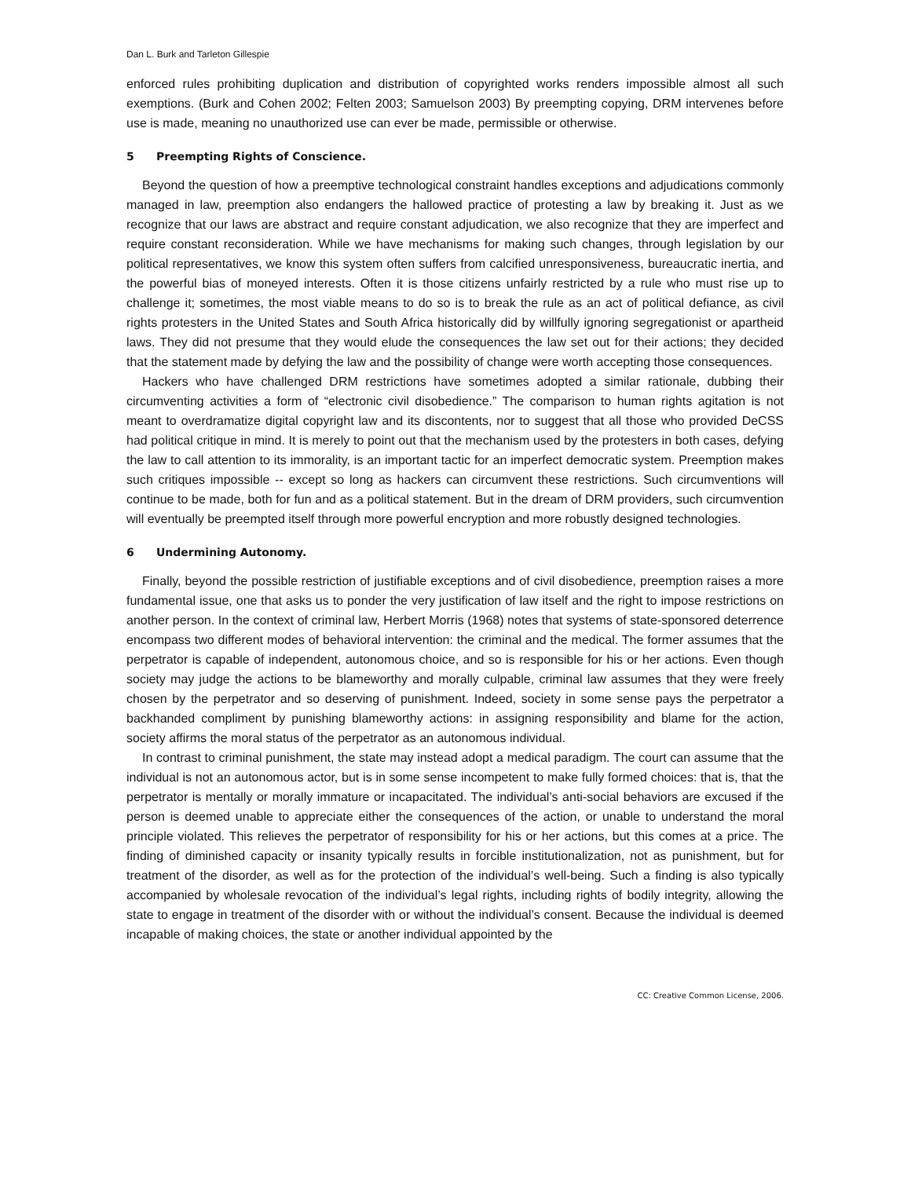Dan L. Burk and Tarleton Gillespie
enforced rules prohibiting duplication and distribution of copyrighted works renders impossible almost all such exemptions. (Burk and Cohen 2002; Felten 2003; Samuelson 2003) By preempting copying, DRM intervenes before use is made, meaning no unauthorized use can ever be made, permissible or otherwise.
5 Preempting Rights of Conscience.
Beyond the question of how a preemptive technological constraint handles exceptions and adjudications commonly managed in law, preemption also endangers the hallowed practice of protesting a law by breaking it. Just as we recognize that our laws are abstract and require constant adjudication, we also recognize that they are imperfect and require constant reconsideration. While we have mechanisms for making such changes, through legislation by our political representatives, we know this system often suffers from calcified unresponsiveness, bureaucratic inertia, and the powerful bias of moneyed interests. Often it is those citizens unfairly restricted by a rule who must rise up to challenge it; sometimes, the most viable means to do so is to break the rule as an act of political defiance, as civil rights protesters in the United States and South Africa historically did by willfully ignoring segregationist or apartheid laws. They did not presume that they would elude the consequences the law set out for their actions; they decided that the statement made by defying the law and the possibility of change were worth accepting those consequences.
Hackers who have challenged DRM restrictions have sometimes adopted a similar rationale, dubbing their circumventing activities a form of “electronic civil disobedience.” The comparison to human rights agitation is not meant to overdramatize digital copyright law and its discontents, nor to suggest that all those who provided DeCSS had political critique in mind. It is merely to point out that the mechanism used by the protesters in both cases, defying the law to call attention to its immorality, is an important tactic for an imperfect democratic system. Preemption makes such critiques impossible -- except so long as hackers can circumvent these restrictions. Such circumventions will continue to be made, both for fun and as a political statement. But in the dream of DRM providers, such circumvention will eventually be preempted itself through more powerful encryption and more robustly designed technologies.
6 Undermining Autonomy.
Finally, beyond the possible restriction of justifiable exceptions and of civil disobedience, preemption raises a more fundamental issue, one that asks us to ponder the very justification of law itself and the right to impose restrictions on another person. In the context of criminal law, Herbert Morris (1968) notes that systems of state-sponsored deterrence encompass two different modes of behavioral intervention: the criminal and the medical. The former assumes that the perpetrator is capable of independent, autonomous choice, and so is responsible for his or her actions. Even though society may judge the actions to be blameworthy and morally culpable, criminal law assumes that they were freely chosen by the perpetrator and so deserving of punishment. Indeed, society in some sense pays the perpetrator a backhanded compliment by punishing blameworthy actions: in assigning responsibility and blame for the action, society affirms the moral status of the perpetrator as an autonomous individual.
In contrast to criminal punishment, the state may instead adopt a medical paradigm. The court can assume that the individual is not an autonomous actor, but is in some sense incompetent to make fully formed choices: that is, that the perpetrator is mentally or morally immature or incapacitated. The individual’s anti-social behaviors are excused if the person is deemed unable to appreciate either the consequences of the action, or unable to understand the moral principle violated. This relieves the perpetrator of responsibility for his or her actions, but this comes at a price. The finding of diminished capacity or insanity typically results in forcible institutionalization, not as punishment, but for treatment of the disorder, as well as for the protection of the individual’s well-being. Such a finding is also typically accompanied by wholesale revocation of the individual’s legal rights, including rights of bodily integrity, allowing the state to engage in treatment of the disorder with or without the individual’s consent. Because the individual is deemed incapable of making choices, the state or another individual appointed by the
CC: Creative Common License, 2006.